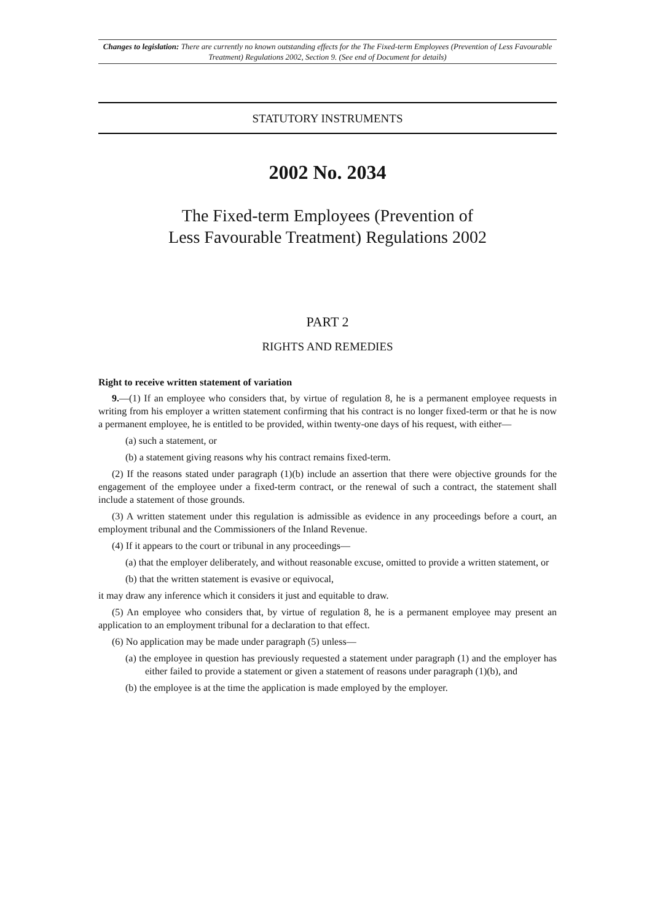Changes to legislation: There are currently no known outstanding effects for the The Fixed-term Employees (Prevention of Less Favourable Treatment) Regulations 2002, Section 9. (See end of Document for details)
STATUTORY INSTRUMENTS
2002 No. 2034
The Fixed-term Employees (Prevention of
Less Favourable Treatment) Regulations 2002
PART 2
RIGHTS AND REMEDIES
Right to receive written statement of variation
9.—(1) If an employee who considers that, by virtue of regulation 8, he is a permanent employee requests in writing from his employer a written statement confirming that his contract is no longer fixed-term or that he is now a permanent employee, he is entitled to be provided, within twenty-one days of his request, with either—
(a) such a statement, or
(b) a statement giving reasons why his contract remains fixed-term.
(2) If the reasons stated under paragraph (1)(b) include an assertion that there were objective grounds for the engagement of the employee under a fixed-term contract, or the renewal of such a contract, the statement shall include a statement of those grounds.
(3) A written statement under this regulation is admissible as evidence in any proceedings before a court, an employment tribunal and the Commissioners of the Inland Revenue.
(4) If it appears to the court or tribunal in any proceedings—
(a) that the employer deliberately, and without reasonable excuse, omitted to provide a written statement, or
(b) that the written statement is evasive or equivocal,
it may draw any inference which it considers it just and equitable to draw.
(5) An employee who considers that, by virtue of regulation 8, he is a permanent employee may present an application to an employment tribunal for a declaration to that effect.
(6) No application may be made under paragraph (5) unless—
(a) the employee in question has previously requested a statement under paragraph (1) and the employer has either failed to provide a statement or given a statement of reasons under paragraph (1)(b), and
(b) the employee is at the time the application is made employed by the employer.